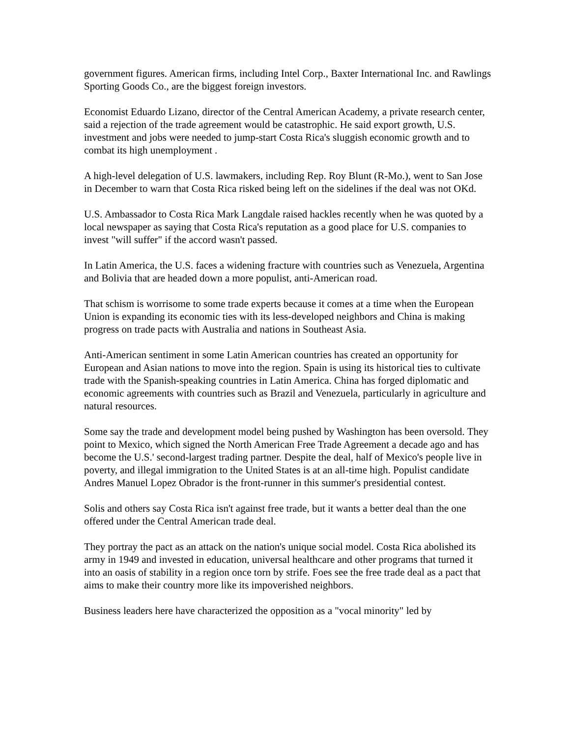government figures. American firms, including Intel Corp., Baxter International Inc. and Rawlings Sporting Goods Co., are the biggest foreign investors.
Economist Eduardo Lizano, director of the Central American Academy, a private research center, said a rejection of the trade agreement would be catastrophic. He said export growth, U.S. investment and jobs were needed to jump-start Costa Rica's sluggish economic growth and to combat its high unemployment .
A high-level delegation of U.S. lawmakers, including Rep. Roy Blunt (R-Mo.), went to San Jose in December to warn that Costa Rica risked being left on the sidelines if the deal was not OKd.
U.S. Ambassador to Costa Rica Mark Langdale raised hackles recently when he was quoted by a local newspaper as saying that Costa Rica's reputation as a good place for U.S. companies to invest "will suffer" if the accord wasn't passed.
In Latin America, the U.S. faces a widening fracture with countries such as Venezuela, Argentina and Bolivia that are headed down a more populist, anti-American road.
That schism is worrisome to some trade experts because it comes at a time when the European Union is expanding its economic ties with its less-developed neighbors and China is making progress on trade pacts with Australia and nations in Southeast Asia.
Anti-American sentiment in some Latin American countries has created an opportunity for European and Asian nations to move into the region. Spain is using its historical ties to cultivate trade with the Spanish-speaking countries in Latin America. China has forged diplomatic and economic agreements with countries such as Brazil and Venezuela, particularly in agriculture and natural resources.
Some say the trade and development model being pushed by Washington has been oversold. They point to Mexico, which signed the North American Free Trade Agreement a decade ago and has become the U.S.' second-largest trading partner. Despite the deal, half of Mexico's people live in poverty, and illegal immigration to the United States is at an all-time high. Populist candidate Andres Manuel Lopez Obrador is the front-runner in this summer's presidential contest.
Solis and others say Costa Rica isn't against free trade, but it wants a better deal than the one offered under the Central American trade deal.
They portray the pact as an attack on the nation's unique social model. Costa Rica abolished its army in 1949 and invested in education, universal healthcare and other programs that turned it into an oasis of stability in a region once torn by strife. Foes see the free trade deal as a pact that aims to make their country more like its impoverished neighbors.
Business leaders here have characterized the opposition as a "vocal minority" led by